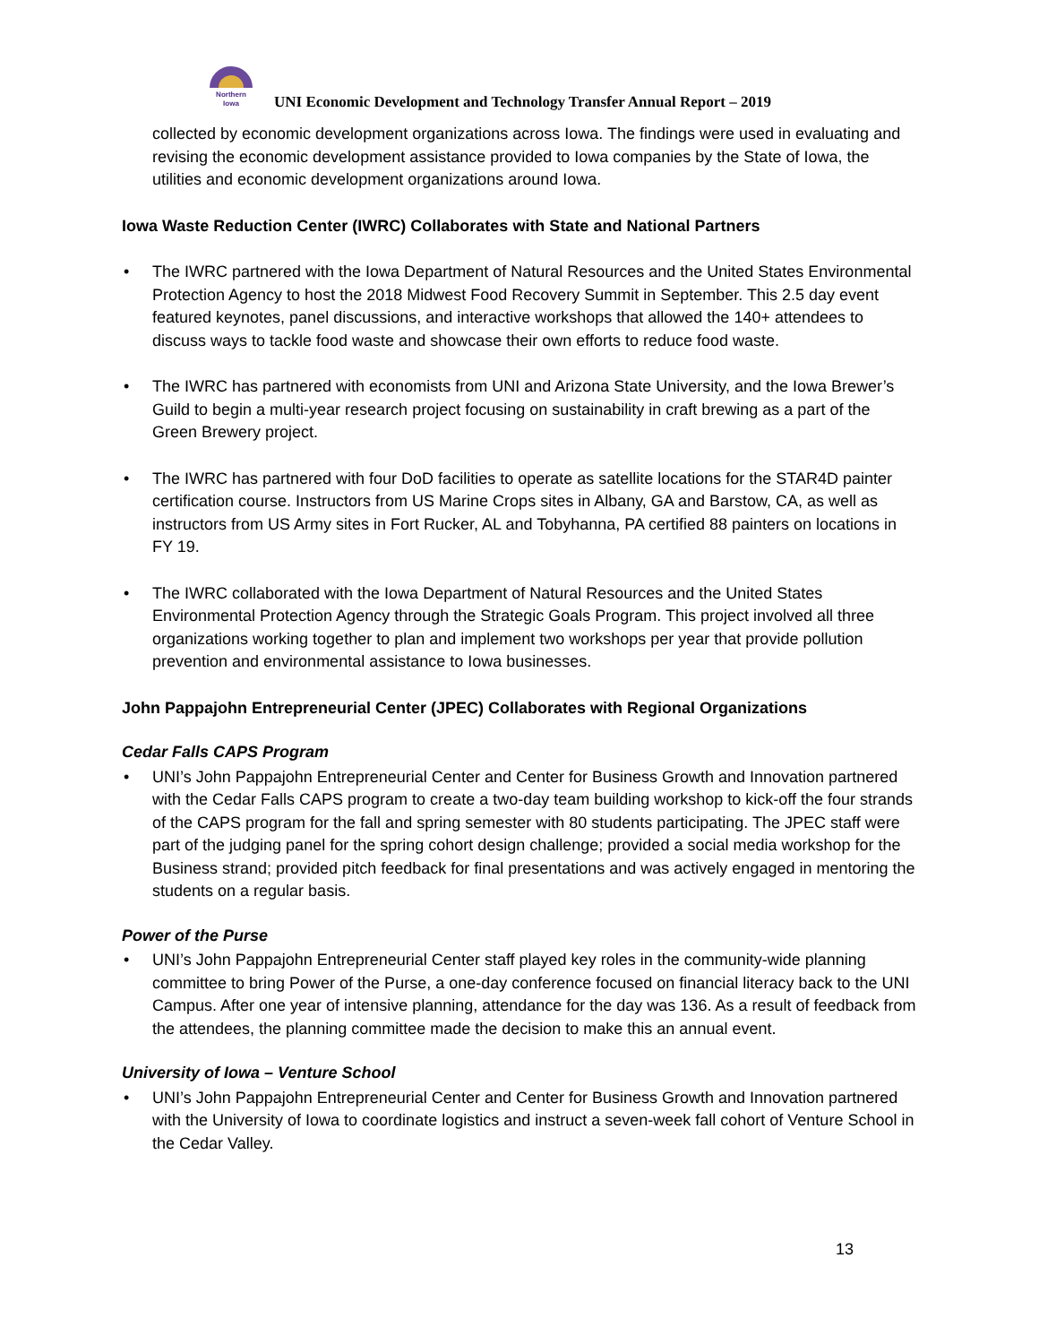Northern
Iowa
UNI Economic Development and Technology Transfer Annual Report – 2019
collected by economic development organizations across Iowa. The findings were used in evaluating and revising the economic development assistance provided to Iowa companies by the State of Iowa, the utilities and economic development organizations around Iowa.
Iowa Waste Reduction Center (IWRC) Collaborates with State and National Partners
The IWRC partnered with the Iowa Department of Natural Resources and the United States Environmental Protection Agency to host the 2018 Midwest Food Recovery Summit in September. This 2.5 day event featured keynotes, panel discussions, and interactive workshops that allowed the 140+ attendees to discuss ways to tackle food waste and showcase their own efforts to reduce food waste.
The IWRC has partnered with economists from UNI and Arizona State University, and the Iowa Brewer’s Guild to begin a multi-year research project focusing on sustainability in craft brewing as a part of the Green Brewery project.
The IWRC has partnered with four DoD facilities to operate as satellite locations for the STAR4D painter certification course. Instructors from US Marine Crops sites in Albany, GA and Barstow, CA, as well as instructors from US Army sites in Fort Rucker, AL and Tobyhanna, PA certified 88 painters on locations in FY 19.
The IWRC collaborated with the Iowa Department of Natural Resources and the United States Environmental Protection Agency through the Strategic Goals Program. This project involved all three organizations working together to plan and implement two workshops per year that provide pollution prevention and environmental assistance to Iowa businesses.
John Pappajohn Entrepreneurial Center (JPEC) Collaborates with Regional Organizations
Cedar Falls CAPS Program
UNI’s John Pappajohn Entrepreneurial Center and Center for Business Growth and Innovation partnered with the Cedar Falls CAPS program to create a two-day team building workshop to kick-off the four strands of the CAPS program for the fall and spring semester with 80 students participating. The JPEC staff were part of the judging panel for the spring cohort design challenge; provided a social media workshop for the Business strand; provided pitch feedback for final presentations and was actively engaged in mentoring the students on a regular basis.
Power of the Purse
UNI’s John Pappajohn Entrepreneurial Center staff played key roles in the community-wide planning committee to bring Power of the Purse, a one-day conference focused on financial literacy back to the UNI Campus. After one year of intensive planning, attendance for the day was 136. As a result of feedback from the attendees, the planning committee made the decision to make this an annual event.
University of Iowa – Venture School
UNI’s John Pappajohn Entrepreneurial Center and Center for Business Growth and Innovation partnered with the University of Iowa to coordinate logistics and instruct a seven-week fall cohort of Venture School in the Cedar Valley.
13